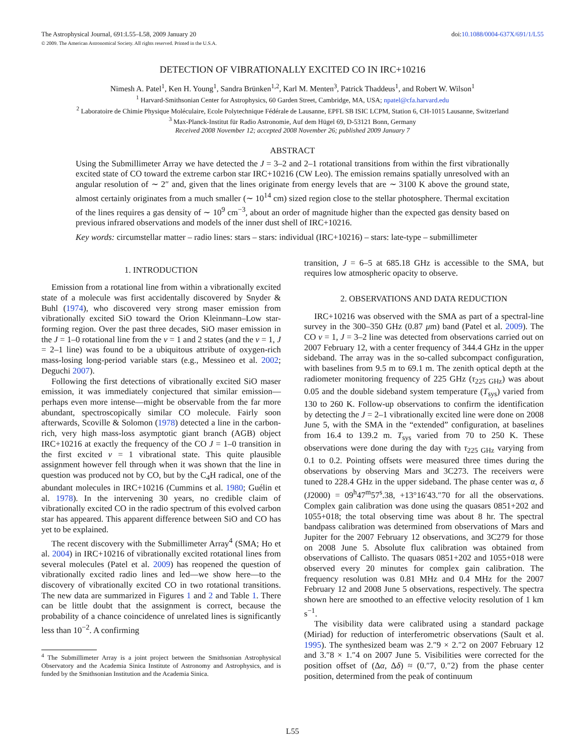The Astrophysical Journal, 691:L55–L58, 2009 January 20 doi:10.1088/0004-637X/691/1/L55
© 2009. The American Astronomical Society. All rights reserved. Printed in the U.S.A.
DETECTION OF VIBRATIONALLY EXCITED CO IN IRC+10216
Nimesh A. Patel<sup>1</sup>, Ken H. Young<sup>1</sup>, Sandra Brünken<sup>1,2</sup>, Karl M. Menten<sup>3</sup>, Patrick Thaddeus<sup>1</sup>, and Robert W. Wilson<sup>1</sup>
<sup>1</sup> Harvard-Smithsonian Center for Astrophysics, 60 Garden Street, Cambridge, MA, USA; npatel@cfa.harvard.edu
<sup>2</sup> Laboratoire de Chimie Physique Moléculaire, Ecole Polytechnique Fédérale de Lausanne, EPFL SB ISIC LCPM, Station 6, CH-1015 Lausanne, Switzerland
<sup>3</sup> Max-Planck-Institut für Radio Astronomie, Auf dem Hügel 69, D-53121 Bonn, Germany
Received 2008 November 12; accepted 2008 November 26; published 2009 January 7
ABSTRACT
Using the Submillimeter Array we have detected the J = 3–2 and 2–1 rotational transitions from within the first vibrationally excited state of CO toward the extreme carbon star IRC+10216 (CW Leo). The emission remains spatially unresolved with an angular resolution of ∼ 2″ and, given that the lines originate from energy levels that are ∼ 3100 K above the ground state, almost certainly originates from a much smaller (∼ 10<sup>14</sup> cm) sized region close to the stellar photosphere. Thermal excitation of the lines requires a gas density of ∼ 10<sup>9</sup> cm<sup>−3</sup>, about an order of magnitude higher than the expected gas density based on previous infrared observations and models of the inner dust shell of IRC+10216.
Key words: circumstellar matter – radio lines: stars – stars: individual (IRC+10216) – stars: late-type – submillimeter
1. INTRODUCTION
Emission from a rotational line from within a vibrationally excited state of a molecule was first accidentally discovered by Snyder & Buhl (1974), who discovered very strong maser emission from vibrationally excited SiO toward the Orion Kleinmann–Low star-forming region. Over the past three decades, SiO maser emission in the J = 1–0 rotational line from the v = 1 and 2 states (and the v = 1, J = 2–1 line) was found to be a ubiquitous attribute of oxygen-rich mass-losing long-period variable stars (e.g., Messineo et al. 2002; Deguchi 2007).
Following the first detections of vibrationally excited SiO maser emission, it was immediately conjectured that similar emission—perhaps even more intense—might be observable from the far more abundant, spectroscopically similar CO molecule. Fairly soon afterwards, Scoville & Solomon (1978) detected a line in the carbon-rich, very high mass-loss asymptotic giant branch (AGB) object IRC+10216 at exactly the frequency of the CO J = 1–0 transition in the first excited v = 1 vibrational state. This quite plausible assignment however fell through when it was shown that the line in question was produced not by CO, but by the C<sub>4</sub>H radical, one of the abundant molecules in IRC+10216 (Cummins et al. 1980; Guélin et al. 1978). In the intervening 30 years, no credible claim of vibrationally excited CO in the radio spectrum of this evolved carbon star has appeared. This apparent difference between SiO and CO has yet to be explained.
The recent discovery with the Submillimeter Array<sup>4</sup> (SMA; Ho et al. 2004) in IRC+10216 of vibrationally excited rotational lines from several molecules (Patel et al. 2009) has reopened the question of vibrationally excited radio lines and led—we show here—to the discovery of vibrationally excited CO in two rotational transitions. The new data are summarized in Figures 1 and 2 and Table 1. There can be little doubt that the assignment is correct, because the probability of a chance coincidence of unrelated lines is significantly less than 10<sup>−2</sup>. A confirming
<sup>4</sup> The Submillimeter Array is a joint project between the Smithsonian Astrophysical Observatory and the Academia Sinica Institute of Astronomy and Astrophysics, and is funded by the Smithsonian Institution and the Academia Sinica.
transition, J = 6–5 at 685.18 GHz is accessible to the SMA, but requires low atmospheric opacity to observe.
2. OBSERVATIONS AND DATA REDUCTION
IRC+10216 was observed with the SMA as part of a spectral-line survey in the 300–350 GHz (0.87 μm) band (Patel et al. 2009). The CO v = 1, J = 3–2 line was detected from observations carried out on 2007 February 12, with a center frequency of 344.4 GHz in the upper sideband. The array was in the so-called subcompact configuration, with baselines from 9.5 m to 69.1 m. The zenith optical depth at the radiometer monitoring frequency of 225 GHz (τ<sub>225 GHz</sub>) was about 0.05 and the double sideband system temperature (T<sub>sys</sub>) varied from 130 to 260 K. Follow-up observations to confirm the identification by detecting the J = 2–1 vibrationally excited line were done on 2008 June 5, with the SMA in the “extended” configuration, at baselines from 16.4 to 139.2 m. T<sub>sys</sub> varied from 70 to 250 K. These observations were done during the day with τ<sub>225 GHz</sub> varying from 0.1 to 0.2. Pointing offsets were measured three times during the observations by observing Mars and 3C273. The receivers were tuned to 228.4 GHz in the upper sideband. The phase center was α, δ (J2000) = 09<sup>h</sup>47<sup>m</sup>57<sup>s</sup>.38, +13°16′43.″70 for all the observations. Complex gain calibration was done using the quasars 0851+202 and 1055+018; the total observing time was about 8 hr. The spectral bandpass calibration was determined from observations of Mars and Jupiter for the 2007 February 12 observations, and 3C279 for those on 2008 June 5. Absolute flux calibration was obtained from observations of Callisto. The quasars 0851+202 and 1055+018 were observed every 20 minutes for complex gain calibration. The frequency resolution was 0.81 MHz and 0.4 MHz for the 2007 February 12 and 2008 June 5 observations, respectively. The spectra shown here are smoothed to an effective velocity resolution of 1 km s<sup>−1</sup>.
The visibility data were calibrated using a standard package (Miriad) for reduction of interferometric observations (Sault et al. 1995). The synthesized beam was 2.″9 × 2.″2 on 2007 February 12 and 3.″8 × 1.″4 on 2007 June 5. Visibilities were corrected for the position offset of (Δα, Δδ) ≈ (0.″7, 0.″2) from the phase center position, determined from the peak of continuum
L55